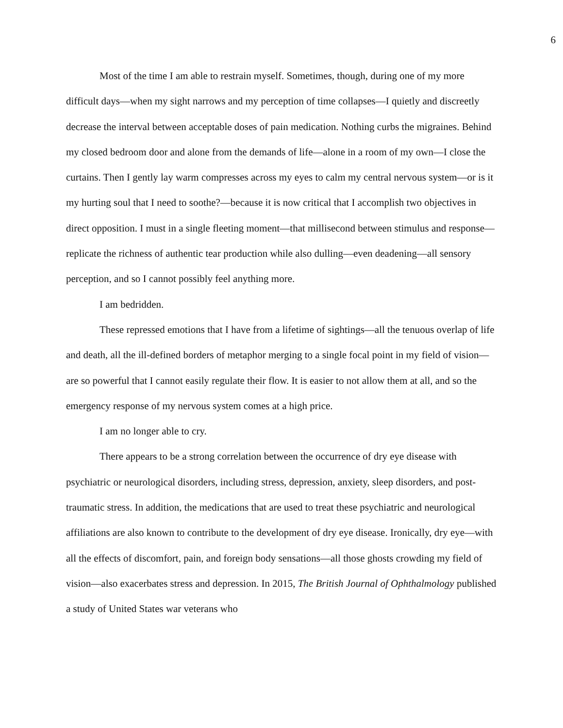6
Most of the time I am able to restrain myself. Sometimes, though, during one of my more difficult days—when my sight narrows and my perception of time collapses—I quietly and discreetly decrease the interval between acceptable doses of pain medication. Nothing curbs the migraines. Behind my closed bedroom door and alone from the demands of life—alone in a room of my own—I close the curtains. Then I gently lay warm compresses across my eyes to calm my central nervous system—or is it my hurting soul that I need to soothe?—because it is now critical that I accomplish two objectives in direct opposition. I must in a single fleeting moment—that millisecond between stimulus and response—replicate the richness of authentic tear production while also dulling—even deadening—all sensory perception, and so I cannot possibly feel anything more.
I am bedridden.
These repressed emotions that I have from a lifetime of sightings—all the tenuous overlap of life and death, all the ill-defined borders of metaphor merging to a single focal point in my field of vision—are so powerful that I cannot easily regulate their flow. It is easier to not allow them at all, and so the emergency response of my nervous system comes at a high price.
I am no longer able to cry.
There appears to be a strong correlation between the occurrence of dry eye disease with psychiatric or neurological disorders, including stress, depression, anxiety, sleep disorders, and post-traumatic stress. In addition, the medications that are used to treat these psychiatric and neurological affiliations are also known to contribute to the development of dry eye disease. Ironically, dry eye—with all the effects of discomfort, pain, and foreign body sensations—all those ghosts crowding my field of vision—also exacerbates stress and depression. In 2015, The British Journal of Ophthalmology published a study of United States war veterans who